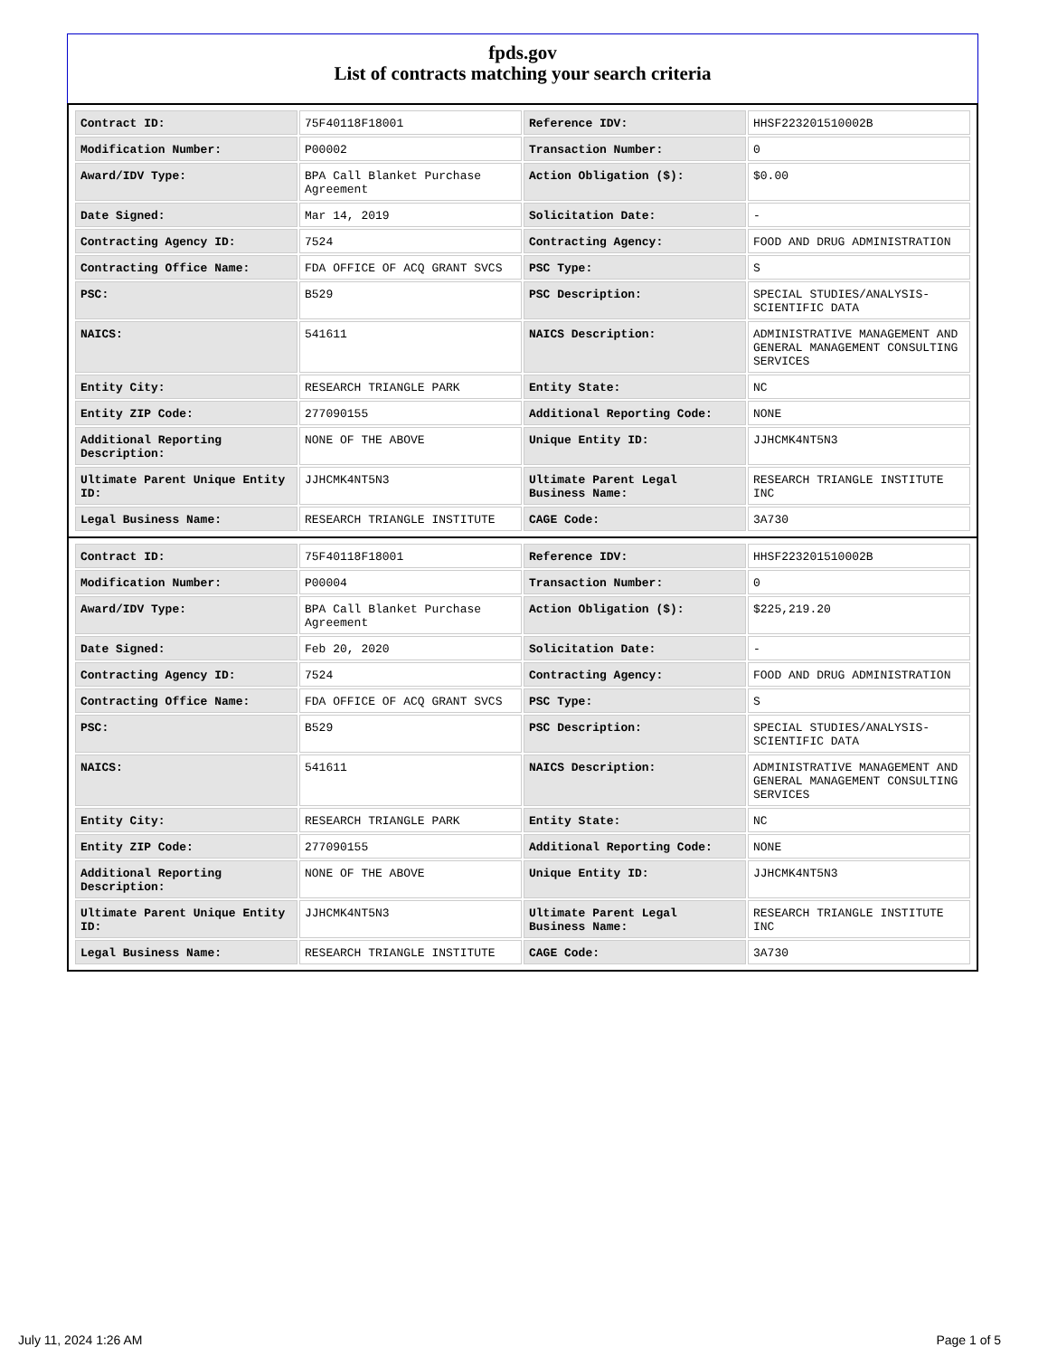fpds.gov
List of contracts matching your search criteria
| Contract ID: | 75F40118F18001 | Reference IDV: | HHSF223201510002B |
| Modification Number: | P00002 | Transaction Number: | 0 |
| Award/IDV Type: | BPA Call Blanket Purchase Agreement | Action Obligation ($): | $0.00 |
| Date Signed: | Mar 14, 2019 | Solicitation Date: | - |
| Contracting Agency ID: | 7524 | Contracting Agency: | FOOD AND DRUG ADMINISTRATION |
| Contracting Office Name: | FDA OFFICE OF ACQ GRANT SVCS | PSC Type: | S |
| PSC: | B529 | PSC Description: | SPECIAL STUDIES/ANALYSIS-SCIENTIFIC DATA |
| NAICS: | 541611 | NAICS Description: | ADMINISTRATIVE MANAGEMENT AND GENERAL MANAGEMENT CONSULTING SERVICES |
| Entity City: | RESEARCH TRIANGLE PARK | Entity State: | NC |
| Entity ZIP Code: | 277090155 | Additional Reporting Code: | NONE |
| Additional Reporting Description: | NONE OF THE ABOVE | Unique Entity ID: | JJHCMK4NT5N3 |
| Ultimate Parent Unique Entity ID: | JJHCMK4NT5N3 | Ultimate Parent Legal Business Name: | RESEARCH TRIANGLE INSTITUTE INC |
| Legal Business Name: | RESEARCH TRIANGLE INSTITUTE | CAGE Code: | 3A730 |
| Contract ID: | 75F40118F18001 | Reference IDV: | HHSF223201510002B |
| Modification Number: | P00004 | Transaction Number: | 0 |
| Award/IDV Type: | BPA Call Blanket Purchase Agreement | Action Obligation ($): | $225,219.20 |
| Date Signed: | Feb 20, 2020 | Solicitation Date: | - |
| Contracting Agency ID: | 7524 | Contracting Agency: | FOOD AND DRUG ADMINISTRATION |
| Contracting Office Name: | FDA OFFICE OF ACQ GRANT SVCS | PSC Type: | S |
| PSC: | B529 | PSC Description: | SPECIAL STUDIES/ANALYSIS-SCIENTIFIC DATA |
| NAICS: | 541611 | NAICS Description: | ADMINISTRATIVE MANAGEMENT AND GENERAL MANAGEMENT CONSULTING SERVICES |
| Entity City: | RESEARCH TRIANGLE PARK | Entity State: | NC |
| Entity ZIP Code: | 277090155 | Additional Reporting Code: | NONE |
| Additional Reporting Description: | NONE OF THE ABOVE | Unique Entity ID: | JJHCMK4NT5N3 |
| Ultimate Parent Unique Entity ID: | JJHCMK4NT5N3 | Ultimate Parent Legal Business Name: | RESEARCH TRIANGLE INSTITUTE INC |
| Legal Business Name: | RESEARCH TRIANGLE INSTITUTE | CAGE Code: | 3A730 |
July 11, 2024 1:26 AM Page 1 of 5